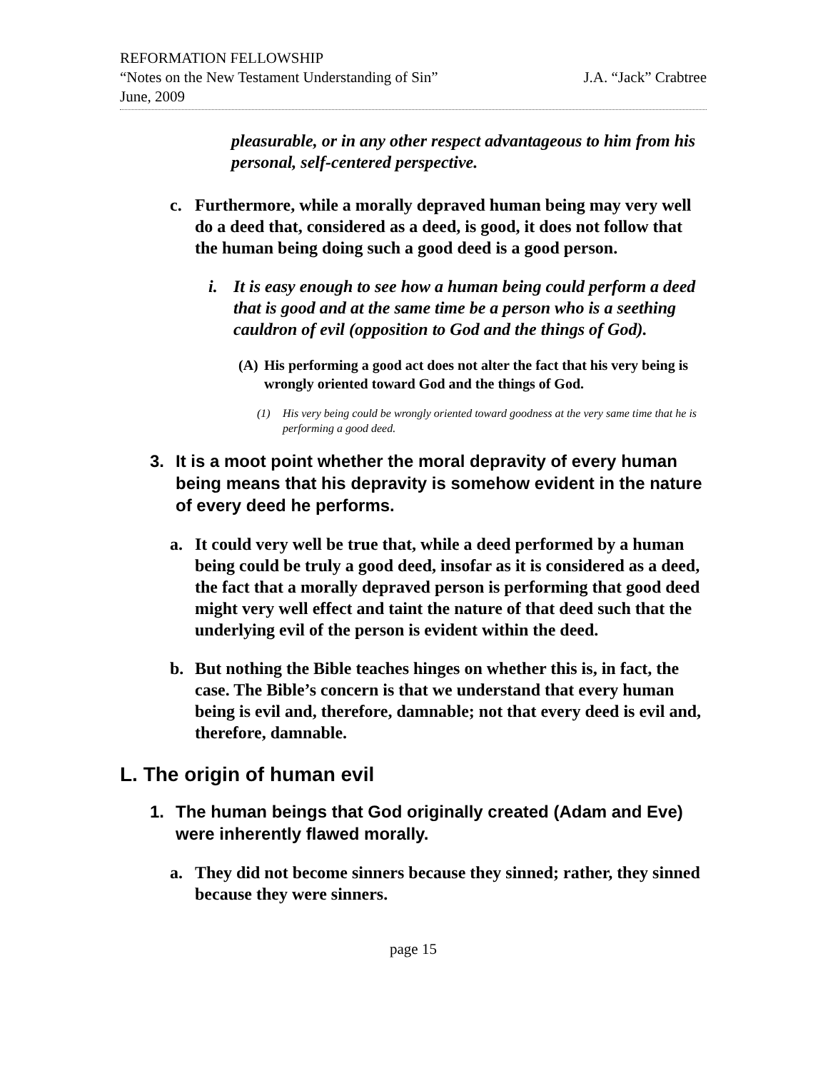REFORMATION FELLOWSHIP
“Notes on the New Testament Understanding of Sin” J.A. “Jack” Crabtree
June, 2009
pleasurable, or in any other respect advantageous to him from his personal, self-centered perspective.
c. Furthermore, while a morally depraved human being may very well do a deed that, considered as a deed, is good, it does not follow that the human being doing such a good deed is a good person.
i. It is easy enough to see how a human being could perform a deed that is good and at the same time be a person who is a seething cauldron of evil (opposition to God and the things of God).
(A) His performing a good act does not alter the fact that his very being is wrongly oriented toward God and the things of God.
(1) His very being could be wrongly oriented toward goodness at the very same time that he is performing a good deed.
3. It is a moot point whether the moral depravity of every human being means that his depravity is somehow evident in the nature of every deed he performs.
a. It could very well be true that, while a deed performed by a human being could be truly a good deed, insofar as it is considered as a deed, the fact that a morally depraved person is performing that good deed might very well effect and taint the nature of that deed such that the underlying evil of the person is evident within the deed.
b. But nothing the Bible teaches hinges on whether this is, in fact, the case. The Bible’s concern is that we understand that every human being is evil and, therefore, damnable; not that every deed is evil and, therefore, damnable.
L. The origin of human evil
1. The human beings that God originally created (Adam and Eve) were inherently flawed morally.
a. They did not become sinners because they sinned; rather, they sinned because they were sinners.
page 15